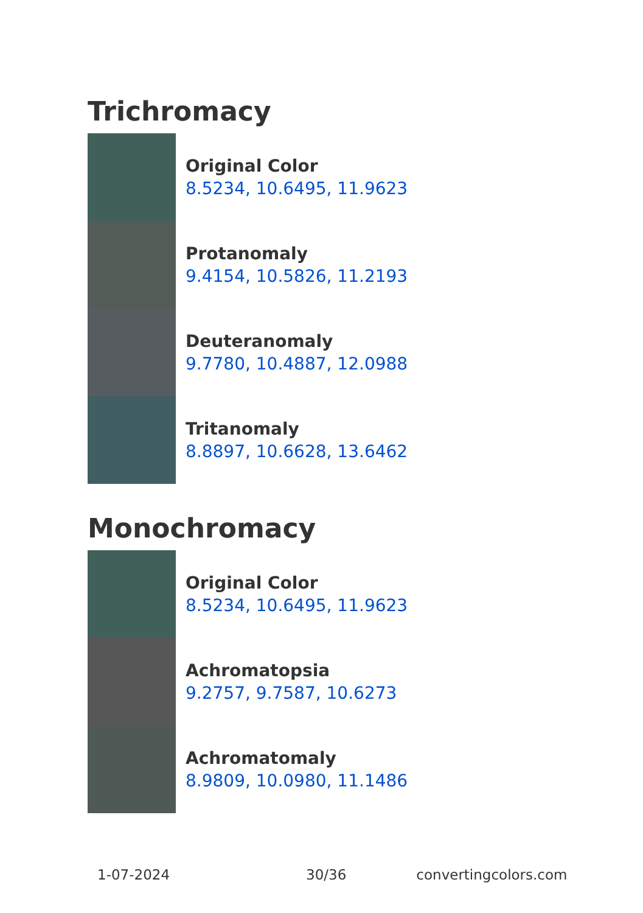Trichromacy
Original Color
8.5234, 10.6495, 11.9623
Protanomaly
9.4154, 10.5826, 11.2193
Deuteranomaly
9.7780, 10.4887, 12.0988
Tritanomaly
8.8897, 10.6628, 13.6462
Monochromacy
Original Color
8.5234, 10.6495, 11.9623
Achromatopsia
9.2757, 9.7587, 10.6273
Achromatomaly
8.9809, 10.0980, 11.1486
1-07-2024 30/36 convertingcolors.com